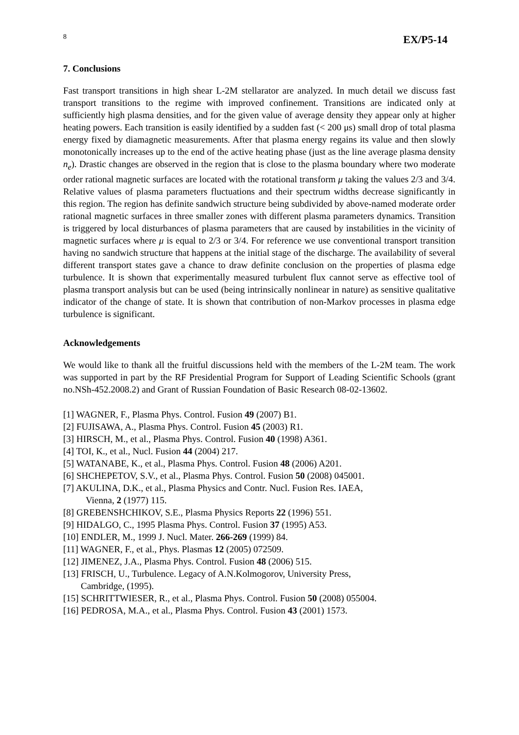8 EX/P5-14
7. Conclusions
Fast transport transitions in high shear L-2M stellarator are analyzed. In much detail we discuss fast transport transitions to the regime with improved confinement. Transitions are indicated only at sufficiently high plasma densities, and for the given value of average density they appear only at higher heating powers. Each transition is easily identified by a sudden fast (< 200 μs) small drop of total plasma energy fixed by diamagnetic measurements. After that plasma energy regains its value and then slowly monotonically increases up to the end of the active heating phase (just as the line average plasma density n<sub>e</sub>). Drastic changes are observed in the region that is close to the plasma boundary where two moderate order rational magnetic surfaces are located with the rotational transform μ taking the values 2/3 and 3/4. Relative values of plasma parameters fluctuations and their spectrum widths decrease significantly in this region. The region has definite sandwich structure being subdivided by above-named moderate order rational magnetic surfaces in three smaller zones with different plasma parameters dynamics. Transition is triggered by local disturbances of plasma parameters that are caused by instabilities in the vicinity of magnetic surfaces where μ is equal to 2/3 or 3/4. For reference we use conventional transport transition having no sandwich structure that happens at the initial stage of the discharge. The availability of several different transport states gave a chance to draw definite conclusion on the properties of plasma edge turbulence. It is shown that experimentally measured turbulent flux cannot serve as effective tool of plasma transport analysis but can be used (being intrinsically nonlinear in nature) as sensitive qualitative indicator of the change of state. It is shown that contribution of non-Markov processes in plasma edge turbulence is significant.
Acknowledgements
We would like to thank all the fruitful discussions held with the members of the L-2M team. The work was supported in part by the RF Presidential Program for Support of Leading Scientific Schools (grant no.NSh-452.2008.2) and Grant of Russian Foundation of Basic Research 08-02-13602.
[1] WAGNER, F., Plasma Phys. Control. Fusion 49 (2007) B1.
[2] FUJISAWA, A., Plasma Phys. Control. Fusion 45 (2003) R1.
[3] HIRSCH, M., et al., Plasma Phys. Control. Fusion 40 (1998) A361.
[4] TOI, K., et al., Nucl. Fusion 44 (2004) 217.
[5] WATANABE, K., et al., Plasma Phys. Control. Fusion 48 (2006) A201.
[6] SHCHEPETOV, S.V., et al., Plasma Phys. Control. Fusion 50 (2008) 045001.
[7] AKULINA, D.K., et al., Plasma Physics and Contr. Nucl. Fusion Res. IAEA,
Vienna, 2 (1977) 115.
[8] GREBENSHCHIKOV, S.E., Plasma Physics Reports 22 (1996) 551.
[9] HIDALGO, C., 1995 Plasma Phys. Control. Fusion 37 (1995) A53.
[10] ENDLER, M., 1999 J. Nucl. Mater. 266-269 (1999) 84.
[11] WAGNER, F., et al., Phys. Plasmas 12 (2005) 072509.
[12] JIMENEZ, J.A., Plasma Phys. Control. Fusion 48 (2006) 515.
[13] FRISCH, U., Turbulence. Legacy of A.N.Kolmogorov, University Press,
Cambridge, (1995).
[15] SCHRITTWIESER, R., et al., Plasma Phys. Control. Fusion 50 (2008) 055004.
[16] PEDROSA, M.A., et al., Plasma Phys. Control. Fusion 43 (2001) 1573.